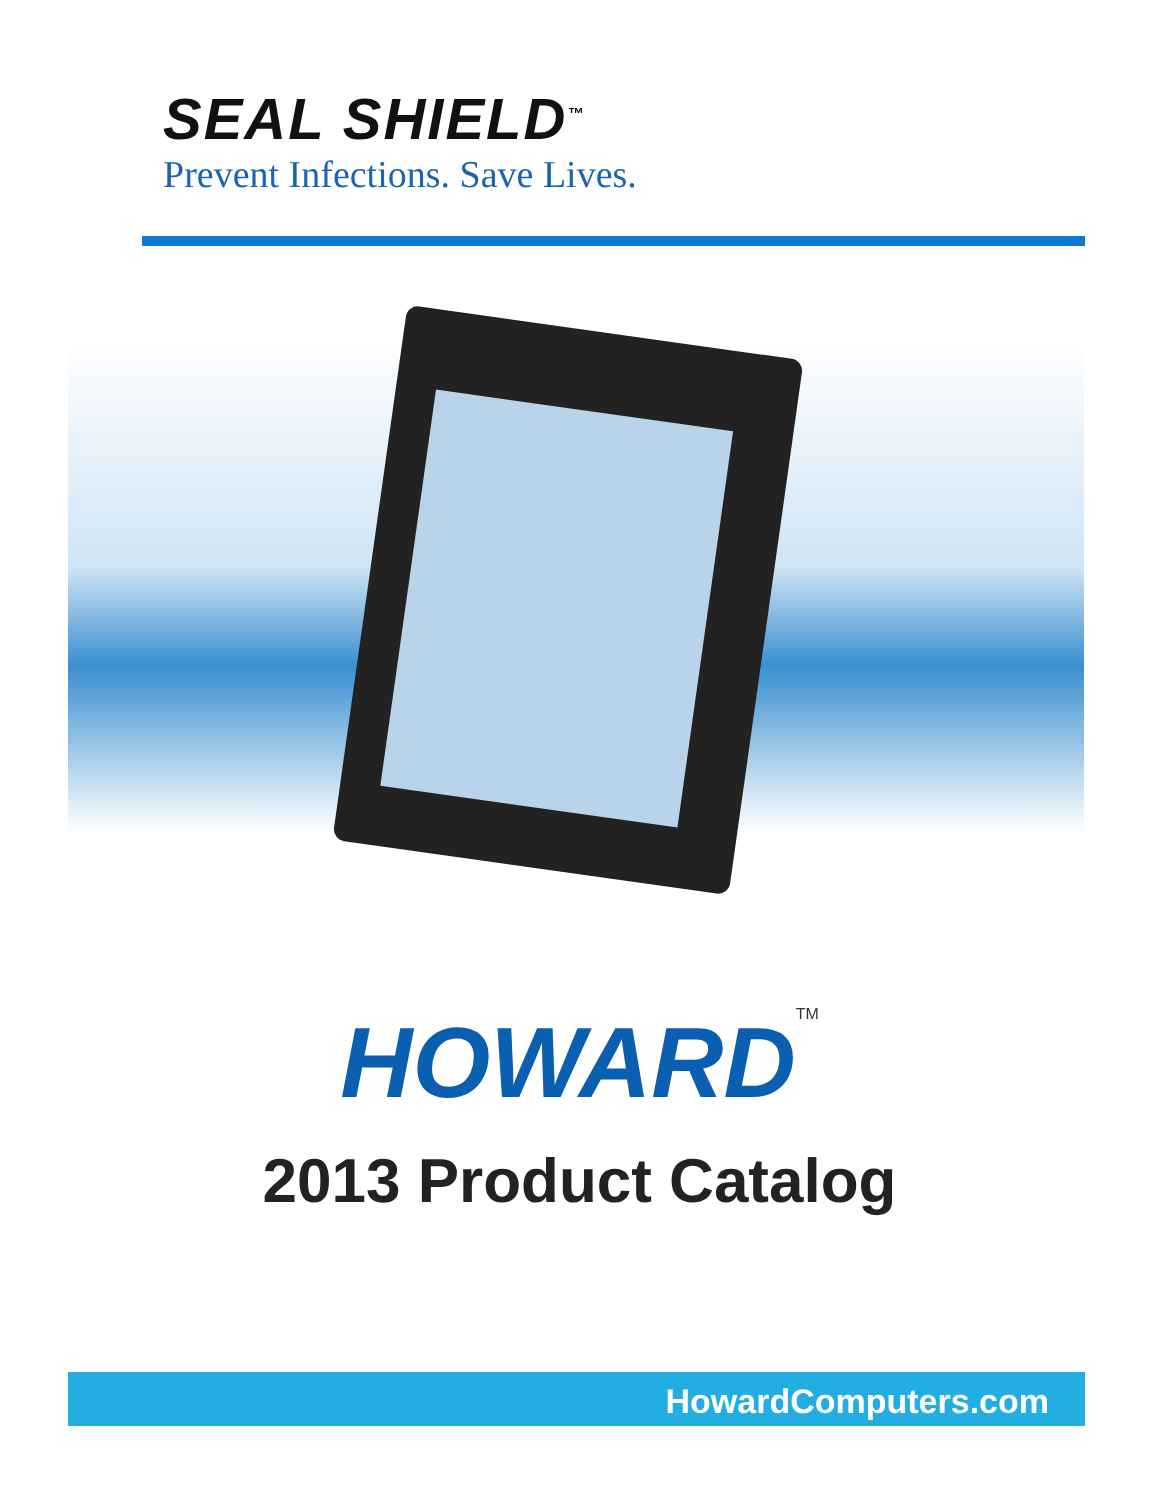SEAL SHIELD<sup>™</sup>
Prevent Infections. Save Lives.
HOWARD<sup>TM</sup>
2013 Product Catalog
HowardComputers.com